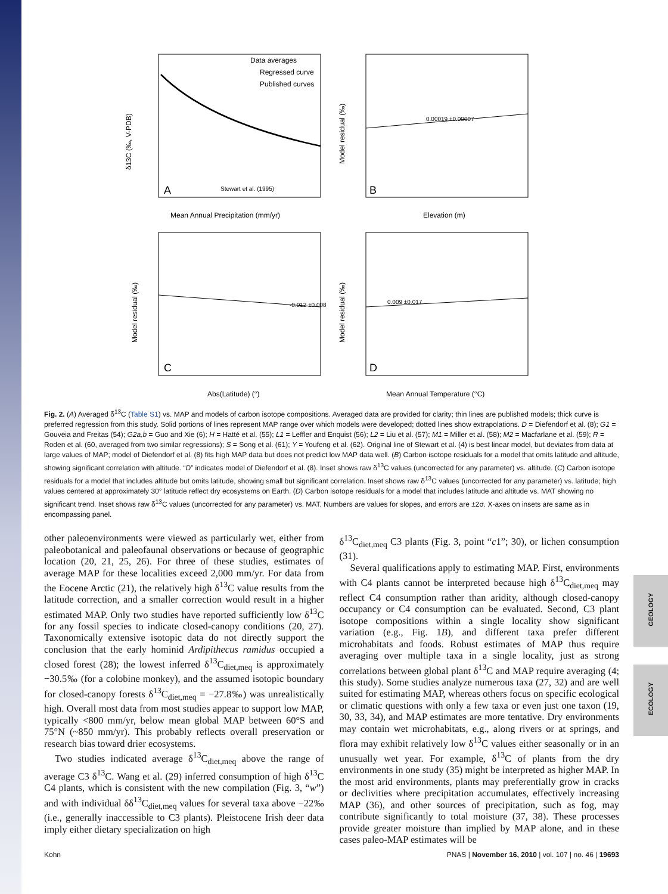GEOLOGY
ECOLOGY
A
B
C
D
Data averages
Regressed curve
Published curves
Mean Annual Precipitation (mm/yr)
Elevation (m)
Abs(Latitude) (°)
Mean Annual Temperature (°C)
δ13C (‰, V-PDB)
Model residual (‰)
Model residual (‰)
Model residual (‰)
0.00019 ±0.00007
-0.012 ±0.008
0.009 ±0.017
Stewart et al. (1995)
Fig. 2. (A) Averaged δ<sup>13</sup>C (Table S1) vs. MAP and models of carbon isotope compositions. Averaged data are provided for clarity; thin lines are published models; thick curve is preferred regression from this study. Solid portions of lines represent MAP range over which models were developed; dotted lines show extrapolations. D = Diefendorf et al. (8); G1 = Gouveia and Freitas (54); G2a,b = Guo and Xie (6); H = Hatté et al. (55); L1 = Leffler and Enquist (56); L2 = Liu et al. (57); M1 = Miller et al. (58); M2 = Macfarlane et al. (59); R = Roden et al. (60, averaged from two similar regressions); S = Song et al. (61); Y = Youfeng et al. (62). Original line of Stewart et al. (4) is best linear model, but deviates from data at large values of MAP; model of Diefendorf et al. (8) fits high MAP data but does not predict low MAP data well. (B) Carbon isotope residuals for a model that omits latitude and altitude, showing significant correlation with altitude. “D” indicates model of Diefendorf et al. (8). Inset shows raw δ<sup>13</sup>C values (uncorrected for any parameter) vs. altitude. (C) Carbon isotope residuals for a model that includes altitude but omits latitude, showing small but significant correlation. Inset shows raw δ<sup>13</sup>C values (uncorrected for any parameter) vs. latitude; high values centered at approximately 30° latitude reflect dry ecosystems on Earth. (D) Carbon isotope residuals for a model that includes latitude and altitude vs. MAT showing no significant trend. Inset shows raw δ<sup>13</sup>C values (uncorrected for any parameter) vs. MAT. Numbers are values for slopes, and errors are ±2σ. X-axes on insets are same as in encompassing panel.
other paleoenvironments were viewed as particularly wet, either from paleobotanical and paleofaunal observations or because of geographic location (20, 21, 25, 26). For three of these studies, estimates of average MAP for these localities exceed 2,000 mm/yr. For data from the Eocene Arctic (21), the relatively high δ<sup>13</sup>C value results from the latitude correction, and a smaller correction would result in a higher estimated MAP. Only two studies have reported sufficiently low δ<sup>13</sup>C for any fossil species to indicate closed-canopy conditions (20, 27). Taxonomically extensive isotopic data do not directly support the conclusion that the early hominid Ardipithecus ramidus occupied a closed forest (28); the lowest inferred δ<sup>13</sup>C<sub>diet,meq</sub> is approximately −30.5‰ (for a colobine monkey), and the assumed isotopic boundary for closed-canopy forests δ<sup>13</sup>C<sub>diet,meq</sub> = −27.8‰) was unrealistically high. Overall most data from most studies appear to support low MAP, typically <800 mm/yr, below mean global MAP between 60°S and 75°N (~850 mm/yr). This probably reflects overall preservation or research bias toward drier ecosystems.
Two studies indicated average δ<sup>13</sup>C<sub>diet,meq</sub> above the range of average C3 δ<sup>13</sup>C. Wang et al. (29) inferred consumption of high δ<sup>13</sup>C C4 plants, which is consistent with the new compilation (Fig. 3, “w”) and with individual δδ<sup>13</sup>C<sub>diet,meq</sub> values for several taxa above −22‰ (i.e., generally inaccessible to C3 plants). Pleistocene Irish deer data imply either dietary specialization on high
δ<sup>13</sup>C<sub>diet,meq</sub> C3 plants (Fig. 3, point “c1”; 30), or lichen consumption (31).
Several qualifications apply to estimating MAP. First, environments with C4 plants cannot be interpreted because high δ<sup>13</sup>C<sub>diet,meq</sub> may reflect C4 consumption rather than aridity, although closed-canopy occupancy or C4 consumption can be evaluated. Second, C3 plant isotope compositions within a single locality show significant variation (e.g., Fig. 1B), and different taxa prefer different microhabitats and foods. Robust estimates of MAP thus require averaging over multiple taxa in a single locality, just as strong correlations between global plant δ<sup>13</sup>C and MAP require averaging (4; this study). Some studies analyze numerous taxa (27, 32) and are well suited for estimating MAP, whereas others focus on specific ecological or climatic questions with only a few taxa or even just one taxon (19, 30, 33, 34), and MAP estimates are more tentative. Dry environments may contain wet microhabitats, e.g., along rivers or at springs, and flora may exhibit relatively low δ<sup>13</sup>C values either seasonally or in an unusually wet year. For example, δ<sup>13</sup>C of plants from the dry environments in one study (35) might be interpreted as higher MAP. In the most arid environments, plants may preferentially grow in cracks or declivities where precipitation accumulates, effectively increasing MAP (36), and other sources of precipitation, such as fog, may contribute significantly to total moisture (37, 38). These processes provide greater moisture than implied by MAP alone, and in these cases paleo-MAP estimates will be
Kohn PNAS | November 16, 2010 | vol. 107 | no. 46 | 19693